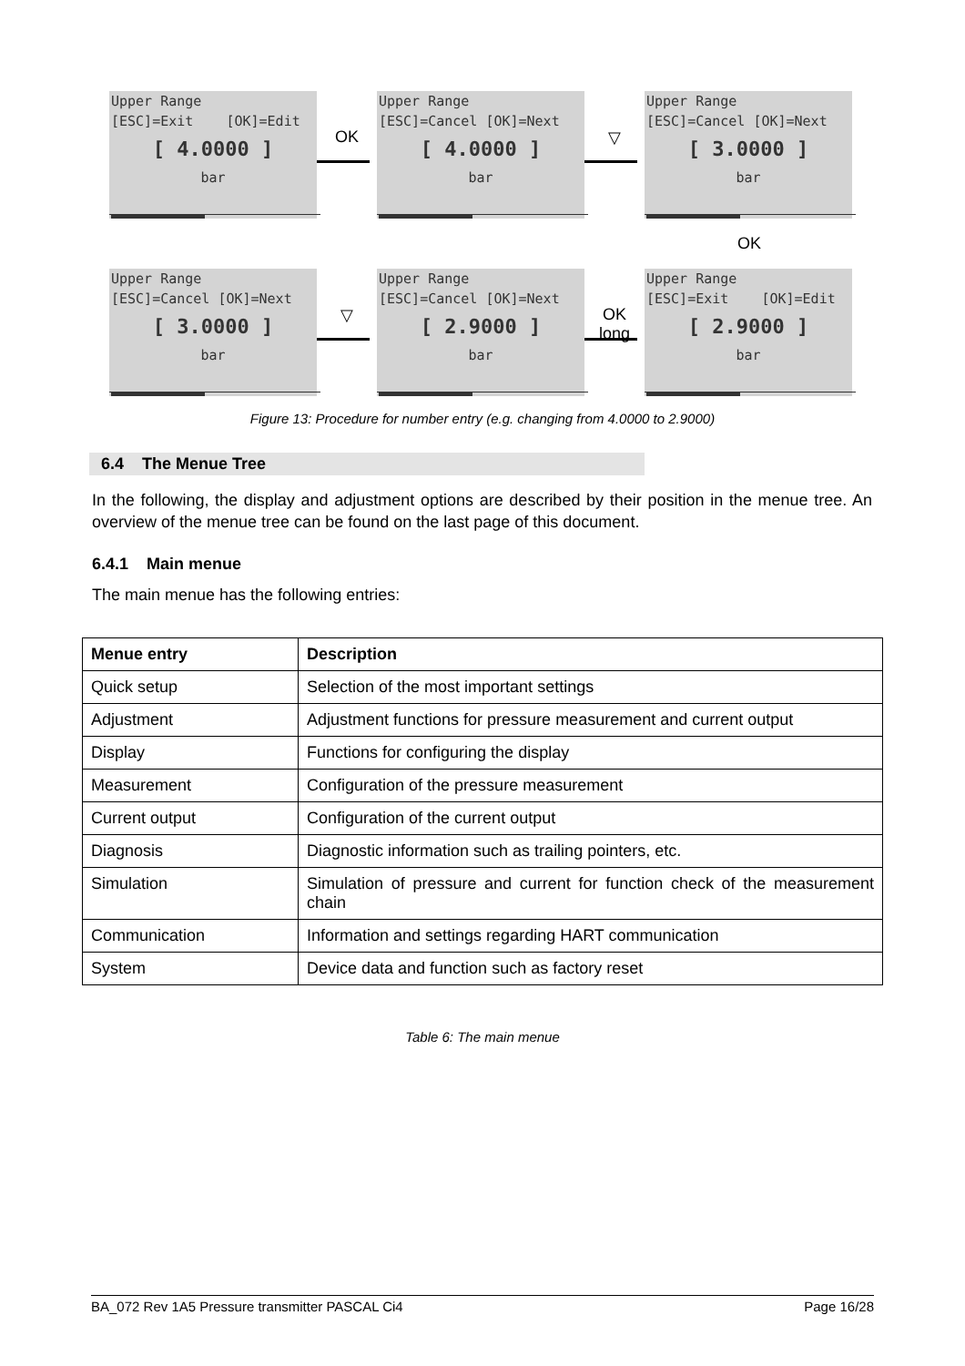Upper Range
[ESC]=Exit [OK]=Edit
[ 4.0000 ]
bar
OK
Upper Range
[ESC]=Cancel [OK]=Next
[ 4.0000 ]
bar
▽
Upper Range
[ESC]=Cancel [OK]=Next
[ 3.0000 ]
bar
OK
Upper Range
[ESC]=Cancel [OK]=Next
[ 3.0000 ]
bar
▽
Upper Range
[ESC]=Cancel [OK]=Next
[ 2.9000 ]
bar
OK
long
Upper Range
[ESC]=Exit [OK]=Edit
[ 2.9000 ]
bar
Figure 13: Procedure for number entry (e.g. changing from 4.0000 to 2.9000)
6.4 The Menue Tree
In the following, the display and adjustment options are described by their position in the menue tree. An overview of the menue tree can be found on the last page of this document.
6.4.1 Main menue
The main menue has the following entries:
| Menue entry | Description |
| --- | --- |
| Quick setup | Selection of the most important settings |
| Adjustment | Adjustment functions for pressure measurement and current output |
| Display | Functions for configuring the display |
| Measurement | Configuration of the pressure measurement |
| Current output | Configuration of the current output |
| Diagnosis | Diagnostic information such as trailing pointers, etc. |
| Simulation | Simulation of pressure and current for function check of the measurement chain |
| Communication | Information and settings regarding HART communication |
| System | Device data and function such as factory reset |
Table 6: The main menue
BA_072 Rev 1A5 Pressure transmitter PASCAL Ci4 Page 16/28